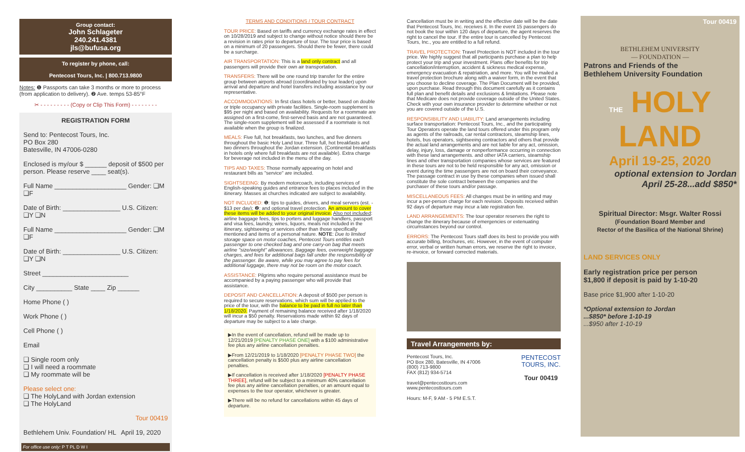Group contact:
John Schlageter
240.241.4381
jls@bufusa.org
To register by phone, call:
Pentecost Tours, Inc. | 800.713.9800
Notes: ❶ Passports can take 3 months or more to process (from application to delivery). ❷ Ave. temps 53-85°F
✂ - - - - - - - - - (Copy or Clip This Form) - - - - - - - -
REGISTRATION FORM
Send to: Pentecost Tours, Inc.
PO Box 280
Batesville, IN 47006-0280
Enclosed is my/our $ ______ deposit of $500 per person. Please reserve ____ seat(s).
Full Name ____________________ Gender: ❑M ❑F
Date of Birth: ________________ U.S. Citizen: ❑Y ❑N
Full Name ____________________ Gender: ❑M ❑F
Date of Birth: ________________ U.S. Citizen: ❑Y ❑N
Street ________________________
City __________ State ____ Zip ______
Home Phone ( )
Work Phone ( )
Cell Phone ( )
Email
❑ Single room only
❑ I will need a roommate
❑ My roommate will be
Please select one:
❑ The HolyLand with Jordan extension
❑ The HolyLand
Tour 00419
Bethlehem Univ. Foundation/ HL April 19, 2020
For office use only: P T PL D W I
TERMS AND CONDITIONS / TOUR CONTRACT
TOUR PRICE: Based on tariffs and currency exchange rates in effect on 10/28/2019 and subject to change without notice should there be a revision in rates prior to departure of tour. The tour price is based on a minimum of 20 passengers. Should there be fewer, there could be a surcharge.
AIR TRANSPORTATION: This is a land only contract and all passengers will provide their own air transportation.
TRANSFERS: There will be one round trip transfer for the entire group between airports abroad (coordinated by tour leader) upon arrival and departure and hotel transfers including assistance by our representative.
ACCOMMODATIONS: In first class hotels or better, based on double or triple occupancy with private facilities. Single-room supplement is $95 per night and based on availability. Requests for a roommate are assigned on a first-come, first-served basis and are not guaranteed. The single-room supplement will be assessed if a roommate is not available when the group is finalized.
MEALS: Five full, hot breakfasts, two lunches, and five dinners throughout the basic Holy Land tour. Three full, hot breakfasts and two dinners throughout the Jordan extension. (Continental breakfasts in hotels only where full breakfasts are not available). Extra charge for beverage not included in the menu of the day.
TIPS AND TAXES: Those normally appearing on hotel and restaurant bills as "service" are included.
SIGHTSEEING: By modern motorcoach, including services of English-speaking guides and entrance fees to places included in the itinerary. Masses at churches indicated are subject to availability.
NOT INCLUDED: ❶: tips to guides, drivers, and meal servers (est. - $13 per day); ❷: and optional travel protection. An amount to cover these items will be added to your original invoice. Also not included: airline baggage fees, tips to porters and luggage handlers, passport and visa fees, laundry, wines, liquors, meals not included in the itinerary, sightseeing or services other than those specifically mentioned and items of a personal nature. NOTE: Due to limited storage space on motor coaches, Pentecost Tours entitles each passenger to one checked bag and one carry-on bag that meets airline "size/weight" allowances. Baggage fees, overweight baggage charges, and fees for additional bags fall under the responsibility of the passenger. Be aware, while you may agree to pay fees for additional luggage, there may not be room on the motor coach.
ASSISTANCE: Pilgrims who require personal assistance must be accompanied by a paying passenger who will provide that assistance.
DEPOSIT AND CANCELLATION: A deposit of $500 per person is required to secure reservations, which sum will be applied to the price of the tour, with the balance to be paid in full no later than 1/18/2020. Payment of remaining balance received after 1/18/2020 will incur a $50 penalty. Reservations made within 92 days of departure may be subject to a late charge.
▶In the event of cancellation, refund will be made up to 12/21/2019 [PENALTY PHASE ONE] with a $100 administrative fee plus any airline cancellation penalties.
▶From 12/21/2019 to 1/18/2020 [PENALTY PHASE TWO] the cancellation penalty is $500 plus any airline cancellation penalties.
▶If cancellation is received after 1/18/2020 [PENALTY PHASE THREE], refund will be subject to a minimum 40% cancellation fee plus any airline cancellation penalties, or an amount equal to expenses to the tour operator, whichever is greater.
▶There will be no refund for cancellations within 45 days of departure.
Cancellation must be in writing and the effective date will be the date that Pentecost Tours, Inc. receives it. In the event 15 passengers do not book the tour within 120 days of departure, the agent reserves the right to cancel the tour. If the entire tour is cancelled by Pentecost Tours, Inc., you are entitled to a full refund.
TRAVEL PROTECTION: Travel Protection is NOT included in the tour price. We highly suggest that all participants purchase a plan to help protect your trip and your investment. Plans offer benefits for trip cancellation/interruption, accident & sickness medical expense, emergency evacuation & repatriation, and more. You will be mailed a travel protection brochure along with a waiver form, in the event that you choose to decline coverage. The Plan Document will be provided, upon purchase. Read through this document carefully as it contains full plan and benefit details and exclusions & limitations. Please note that Medicare does not provide coverage outside of the United States. Check with your own insurance provider to determine whether or not you are covered outside of the U.S.
RESPONSIBILITY AND LIABILITY: Land arrangements including surface transportation: Pentecost Tours, Inc., and the participating Tour Operators operate the land tours offered under this program only as agents of the railroads, car rental contractors, steamship lines, hotels, bus operators, sightseeing contractors and others that provide the actual land arrangements and are not liable for any act, omission, delay, injury, loss, damage or nonperformance occurring in connection with these land arrangements. and other IATA carriers, steamship lines and other transportation companies whose services are featured in these tours are not to be held responsible for any act, omission or event during the time passengers are not on board their conveyance. The passage contract in use by these companies when issued shall constitute the sole contract between the companies and the purchaser of these tours and/or passage.
MISCELLANEOUS FEES: All changes must be in writing and may incur a per-person charge for each revision. Deposits received within 92 days of departure may incur a late registration fee.
LAND ARRANGEMENTS: The tour operator reserves the right to change the itinerary because of emergencies or extenuating circumstances beyond our control.
ERRORS: The Pentecost Tours staff does its best to provide you with accurate billing, brochures, etc. However, in the event of computer error, verbal or written human errors, we reserve the right to invoice, re-invoice, or forward corrected materials.
Travel Arrangements by:
Pentecost Tours, Inc.
PO Box 280, Batesville, IN 47006
(800) 713-9800
FAX (812) 934-5714
travel@pentecosttours.com
www.pentecosttours.com
Hours: M-F, 9 AM - 5 PM E.S.T.
PENTECOST
TOURS, INC.
Tour 00419
Tour 00419
BETHLEHEM UNIVERSITY
— FOUNDATION —
Patrons and Friends of the
Bethlehem University Foundation
THE HOLY LAND
April 19-25, 2020
optional extension to Jordan
April 25-28...add $850*
Spiritual Director: Msgr. Walter Rossi
(Foundation Board Member and
Rector of the Basilica of the National Shrine)
LAND SERVICES ONLY
Early registration price per person
$1,800 if deposit is paid by 1-10-20
Base price $1,900 after 1-10-20
*Optional extension to Jordan
...$850* before 1-10-19
...$950 after 1-10-19